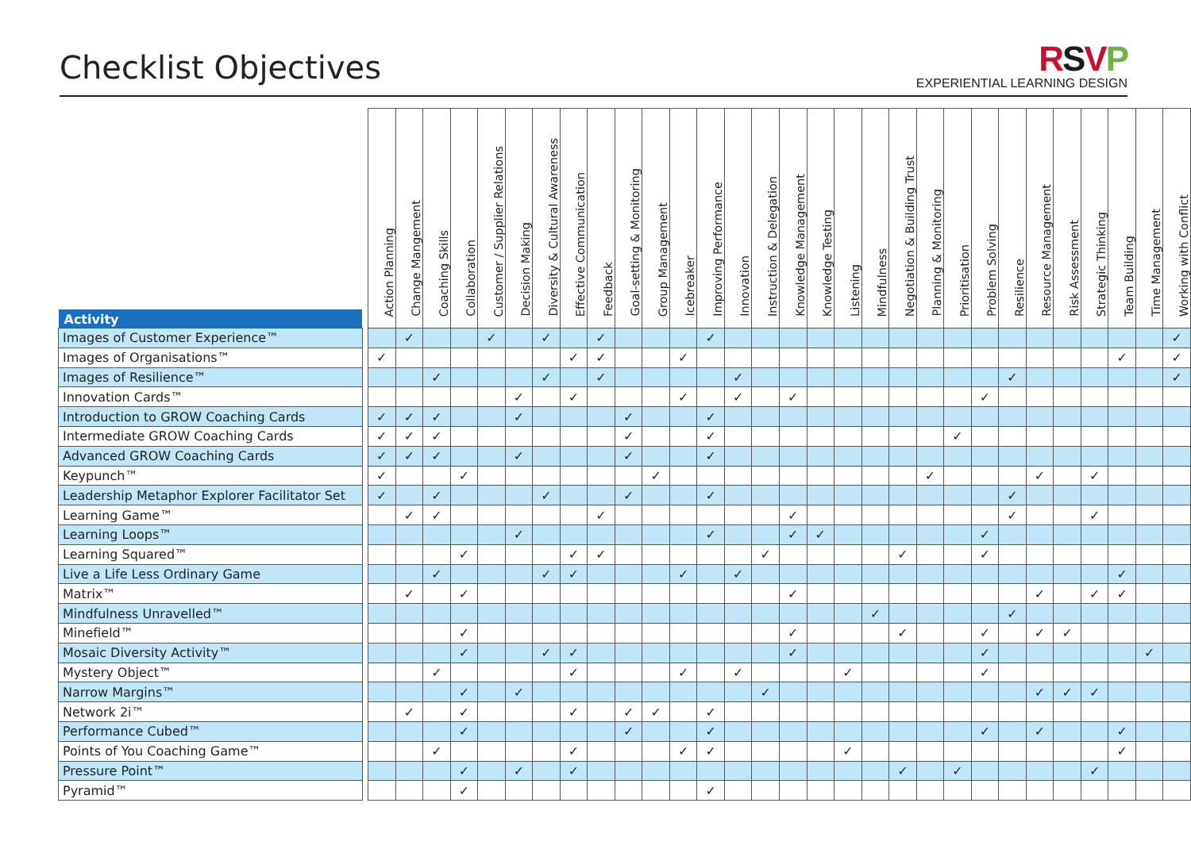Checklist Objectives
RSVP
EXPERIENTIAL LEARNING DESIGN
| Activity | | Action Planning | Change Mangement | Coaching Skills | Collaboration | Customer / Supplier Relations | Decision Making | Diversity & Cultural Awareness | Effective Communication | Feedback | Goal-setting & Monitoring | Group Management | Icebreaker | Improving Performance | Innovation | Instruction & Delegation | Knowledge Management | Knowledge Testing | Listening | Mindfulness | Negotiation & Building Trust | Planning & Monitoring | Prioritisation | Problem Solving | Resilience | Resource Management | Risk Assessment | Strategic Thinking | Team Building | Time Management | Working with Conflict |
| --- | --- | --- | --- | --- | --- | --- | --- | --- | --- | --- | --- | --- | --- | --- | --- | --- | --- | --- | --- | --- | --- | --- | --- | --- | --- | --- | --- | --- | --- | --- | --- |
| Images of Customer Experience™ | | | ✓ | | | ✓ | | ✓ | | ✓ | | | | ✓ | | | | | | | | | | | | | | | | | ✓ |
| Images of Organisations™ | | ✓ | | | | | | | ✓ | ✓ | | | ✓ | | | | | | | | | | | | | | | | ✓ | | ✓ |
| Images of Resilience™ | | | | ✓ | | | | ✓ | | ✓ | | | | | ✓ | | | | | | | | | | ✓ | | | | | | ✓ |
| Innovation Cards™ | | | | | | | ✓ | | ✓ | | | | ✓ | | ✓ | | ✓ | | | | | | | ✓ | | | | | | | |
| Introduction to GROW Coaching Cards | | ✓ | ✓ | ✓ | | | ✓ | | | | ✓ | | | ✓ | | | | | | | | | | | | | | | | | |
| Intermediate GROW Coaching Cards | | ✓ | ✓ | ✓ | | | | | | | ✓ | | | ✓ | | | | | | | | | ✓ | | | | | | | | |
| Advanced GROW Coaching Cards | | ✓ | ✓ | ✓ | | | ✓ | | | | ✓ | | | ✓ | | | | | | | | | | | | | | | | | |
| Keypunch™ | | ✓ | | | ✓ | | | | | | | ✓ | | | | | | | | | | ✓ | | | | ✓ | | ✓ | | | |
| Leadership Metaphor Explorer Facilitator Set | | ✓ | | ✓ | | | | ✓ | | | ✓ | | | ✓ | | | | | | | | | | | ✓ | | | | | | |
| Learning Game™ | | | ✓ | ✓ | | | | | | ✓ | | | | | | | ✓ | | | | | | | | ✓ | | | ✓ | | | |
| Learning Loops™ | | | | | | | ✓ | | | | | | | ✓ | | | ✓ | ✓ | | | | | | ✓ | | | | | | | |
| Learning Squared™ | | | | | ✓ | | | | ✓ | ✓ | | | | | | ✓ | | | | | ✓ | | | ✓ | | | | | | | |
| Live a Life Less Ordinary Game | | | | ✓ | | | | ✓ | ✓ | | | | ✓ | | ✓ | | | | | | | | | | | | | | ✓ | | |
| Matrix™ | | | ✓ | | ✓ | | | | | | | | | | | | ✓ | | | | | | | | | ✓ | | ✓ | ✓ | | |
| Mindfulness Unravelled™ | | | | | | | | | | | | | | | | | | | | ✓ | | | | | ✓ | | | | | | |
| Minefield™ | | | | | ✓ | | | | | | | | | | | | ✓ | | | | ✓ | | | ✓ | | ✓ | ✓ | | | | |
| Mosaic Diversity Activity™ | | | | | ✓ | | | ✓ | ✓ | | | | | | | | ✓ | | | | | | | ✓ | | | | | | ✓ | |
| Mystery Object™ | | | | ✓ | | | | | ✓ | | | | ✓ | | ✓ | | | | ✓ | | | | | ✓ | | | | | | | |
| Narrow Margins™ | | | | | ✓ | | ✓ | | | | | | | | | ✓ | | | | | | | | | | ✓ | ✓ | ✓ | | | |
| Network 2i™ | | | ✓ | | ✓ | | | | ✓ | | ✓ | ✓ | | ✓ | | | | | | | | | | | | | | | | | |
| Performance Cubed™ | | | | | ✓ | | | | | | ✓ | | | ✓ | | | | | | | | | | ✓ | | ✓ | | | ✓ | | |
| Points of You Coaching Game™ | | | | ✓ | | | | | ✓ | | | | ✓ | ✓ | | | | | ✓ | | | | | | | | | | ✓ | | |
| Pressure Point™ | | | | | ✓ | | ✓ | | ✓ | | | | | | | | | | | | ✓ | | ✓ | | | | | ✓ | | | |
| Pyramid™ | | | | | ✓ | | | | | | | | | ✓ | | | | | | | | | | | | | | | | | |